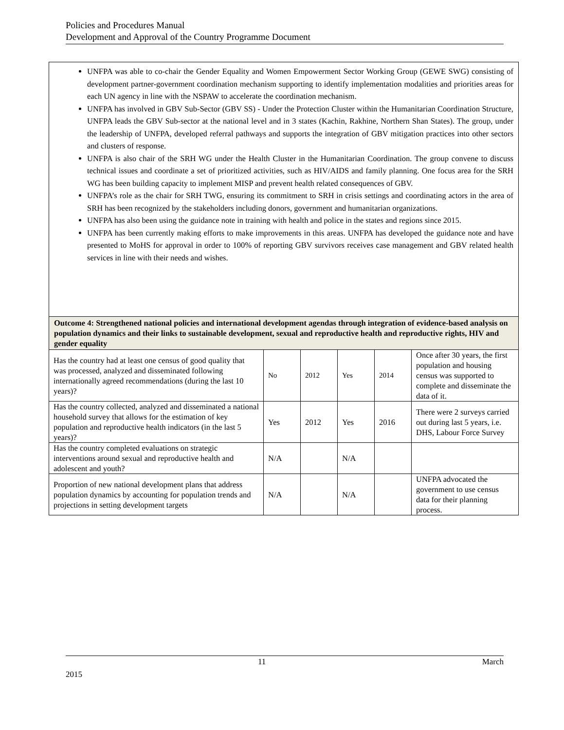Policies and Procedures Manual
Development and Approval of the Country Programme Document
| UNFPA was able to co-chair the Gender Equality and Women Empowerment Sector Working Group (GEWE SWG) consisting of development partner-government coordination mechanism supporting to identify implementation modalities and priorities areas for each UN agency in line with the NSPAW to accelerate the coordination mechanism. UNFPA has involved in GBV Sub-Sector (GBV SS) - Under the Protection Cluster within the Humanitarian Coordination Structure, UNFPA leads the GBV Sub-sector at the national level and in 3 states (Kachin, Rakhine, Northern Shan States). The group, under the leadership of UNFPA, developed referral pathways and supports the integration of GBV mitigation practices into other sectors and clusters of response. UNFPA is also chair of the SRH WG under the Health Cluster in the Humanitarian Coordination. The group convene to discuss technical issues and coordinate a set of prioritized activities, such as HIV/AIDS and family planning. One focus area for the SRH WG has been building capacity to implement MISP and prevent health related consequences of GBV. UNFPA’s role as the chair for SRH TWG, ensuring its commitment to SRH in crisis settings and coordinating actors in the area of SRH has been recognized by the stakeholders including donors, government and humanitarian organizations. UNFPA has also been using the guidance note in training with health and police in the states and regions since 2015. UNFPA has been currently making efforts to make improvements in this areas. UNFPA has developed the guidance note and have presented to MoHS for approval in order to 100% of reporting GBV survivors receives case management and GBV related health services in line with their needs and wishes. | | | | | |
| Outcome 4: Strengthened national policies and international development agendas through integration of evidence-based analysis on population dynamics and their links to sustainable development, sexual and reproductive health and reproductive rights, HIV and gender equality | | | | | |
| Has the country had at least one census of good quality that was processed, analyzed and disseminated following internationally agreed recommendations (during the last 10 years)? | No | 2012 | Yes | 2014 | Once after 30 years, the first population and housing census was supported to complete and disseminate the data of it. |
| Has the country collected, analyzed and disseminated a national household survey that allows for the estimation of key population and reproductive health indicators (in the last 5 years)? | Yes | 2012 | Yes | 2016 | There were 2 surveys carried out during last 5 years, i.e. DHS, Labour Force Survey |
| Has the country completed evaluations on strategic interventions around sexual and reproductive health and adolescent and youth? | N/A | | N/A | | |
| Proportion of new national development plans that address population dynamics by accounting for population trends and projections in setting development targets | N/A | | N/A | | UNFPA advocated the government to use census data for their planning process. |
11 March
2015